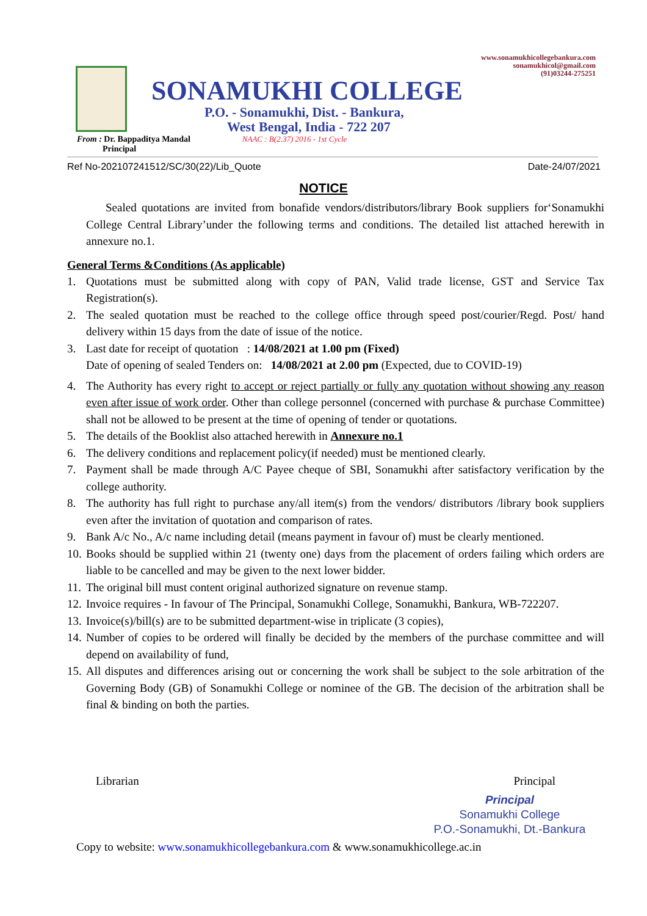www.sonamukhicollegebankura.com
sonamukhicol@gmail.com
(91)03244-275251
SONAMUKHI COLLEGE
P.O. - Sonamukhi, Dist. - Bankura,
West Bengal, India - 722 207
From : Dr. Bappaditya Mandal
Principal
NAAC : B(2.37) 2016 - 1st Cycle
Ref No-202107241512/SC/30(22)/Lib_Quote Date-24/07/2021
NOTICE
Sealed quotations are invited from bonafide vendors/distributors/library Book suppliers for‘Sonamukhi College Central Library’under the following terms and conditions. The detailed list attached herewith in annexure no.1.
General Terms &Conditions (As applicable)
1. Quotations must be submitted along with copy of PAN, Valid trade license, GST and Service Tax Registration(s).
2. The sealed quotation must be reached to the college office through speed post/courier/Regd. Post/ hand delivery within 15 days from the date of issue of the notice.
3. Last date for receipt of quotation : 14/08/2021 at 1.00 pm (Fixed)
Date of opening of sealed Tenders on: 14/08/2021 at 2.00 pm (Expected, due to COVID-19)
4. The Authority has every right to accept or reject partially or fully any quotation without showing any reason even after issue of work order. Other than college personnel (concerned with purchase & purchase Committee) shall not be allowed to be present at the time of opening of tender or quotations.
5. The details of the Booklist also attached herewith in Annexure no.1
6. The delivery conditions and replacement policy(if needed) must be mentioned clearly.
7. Payment shall be made through A/C Payee cheque of SBI, Sonamukhi after satisfactory verification by the college authority.
8. The authority has full right to purchase any/all item(s) from the vendors/ distributors /library book suppliers even after the invitation of quotation and comparison of rates.
9. Bank A/c No., A/c name including detail (means payment in favour of) must be clearly mentioned.
10. Books should be supplied within 21 (twenty one) days from the placement of orders failing which orders are liable to be cancelled and may be given to the next lower bidder.
11. The original bill must content original authorized signature on revenue stamp.
12. Invoice requires - In favour of The Principal, Sonamukhi College, Sonamukhi, Bankura, WB-722207.
13. Invoice(s)/bill(s) are to be submitted department-wise in triplicate (3 copies),
14. Number of copies to be ordered will finally be decided by the members of the purchase committee and will depend on availability of fund,
15. All disputes and differences arising out or concerning the work shall be subject to the sole arbitration of the Governing Body (GB) of Sonamukhi College or nominee of the GB. The decision of the arbitration shall be final & binding on both the parties.
Librarian Principal
Principal
Sonamukhi College
P.O.-Sonamukhi, Dt.-Bankura
Copy to website: www.sonamukhicollegebankura.com & www.sonamukhicollege.ac.in